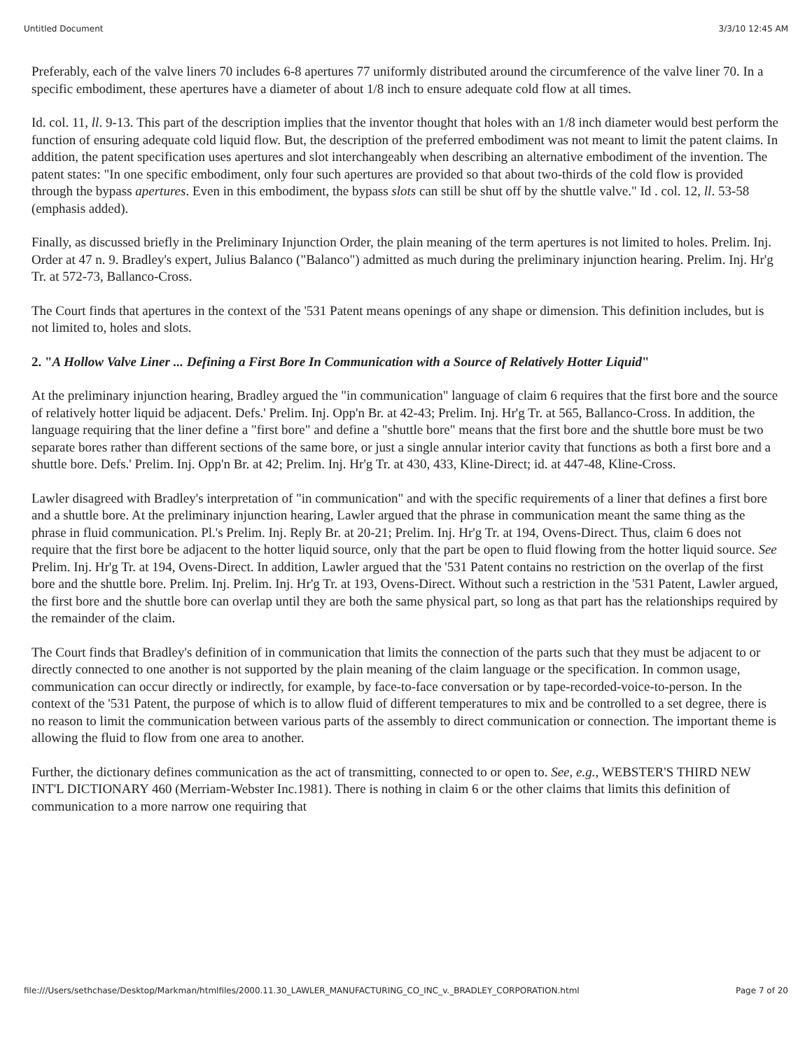Untitled Document 3/3/10 12:45 AM
Preferably, each of the valve liners 70 includes 6-8 apertures 77 uniformly distributed around the circumference of the valve liner 70. In a specific embodiment, these apertures have a diameter of about 1/8 inch to ensure adequate cold flow at all times.
Id. col. 11, ll. 9-13. This part of the description implies that the inventor thought that holes with an 1/8 inch diameter would best perform the function of ensuring adequate cold liquid flow. But, the description of the preferred embodiment was not meant to limit the patent claims. In addition, the patent specification uses apertures and slot interchangeably when describing an alternative embodiment of the invention. The patent states: "In one specific embodiment, only four such apertures are provided so that about two-thirds of the cold flow is provided through the bypass apertures. Even in this embodiment, the bypass slots can still be shut off by the shuttle valve." Id . col. 12, ll. 53-58 (emphasis added).
Finally, as discussed briefly in the Preliminary Injunction Order, the plain meaning of the term apertures is not limited to holes. Prelim. Inj. Order at 47 n. 9. Bradley's expert, Julius Balanco ("Balanco") admitted as much during the preliminary injunction hearing. Prelim. Inj. Hr'g Tr. at 572-73, Ballanco-Cross.
The Court finds that apertures in the context of the '531 Patent means openings of any shape or dimension. This definition includes, but is not limited to, holes and slots.
2. "A Hollow Valve Liner ... Defining a First Bore In Communication with a Source of Relatively Hotter Liquid"
At the preliminary injunction hearing, Bradley argued the "in communication" language of claim 6 requires that the first bore and the source of relatively hotter liquid be adjacent. Defs.' Prelim. Inj. Opp'n Br. at 42-43; Prelim. Inj. Hr'g Tr. at 565, Ballanco-Cross. In addition, the language requiring that the liner define a "first bore" and define a "shuttle bore" means that the first bore and the shuttle bore must be two separate bores rather than different sections of the same bore, or just a single annular interior cavity that functions as both a first bore and a shuttle bore. Defs.' Prelim. Inj. Opp'n Br. at 42; Prelim. Inj. Hr'g Tr. at 430, 433, Kline-Direct; id. at 447-48, Kline-Cross.
Lawler disagreed with Bradley's interpretation of "in communication" and with the specific requirements of a liner that defines a first bore and a shuttle bore. At the preliminary injunction hearing, Lawler argued that the phrase in communication meant the same thing as the phrase in fluid communication. Pl.'s Prelim. Inj. Reply Br. at 20-21; Prelim. Inj. Hr'g Tr. at 194, Ovens-Direct. Thus, claim 6 does not require that the first bore be adjacent to the hotter liquid source, only that the part be open to fluid flowing from the hotter liquid source. See Prelim. Inj. Hr'g Tr. at 194, Ovens-Direct. In addition, Lawler argued that the '531 Patent contains no restriction on the overlap of the first bore and the shuttle bore. Prelim. Inj. Prelim. Inj. Hr'g Tr. at 193, Ovens-Direct. Without such a restriction in the '531 Patent, Lawler argued, the first bore and the shuttle bore can overlap until they are both the same physical part, so long as that part has the relationships required by the remainder of the claim.
The Court finds that Bradley's definition of in communication that limits the connection of the parts such that they must be adjacent to or directly connected to one another is not supported by the plain meaning of the claim language or the specification. In common usage, communication can occur directly or indirectly, for example, by face-to-face conversation or by tape-recorded-voice-to-person. In the context of the '531 Patent, the purpose of which is to allow fluid of different temperatures to mix and be controlled to a set degree, there is no reason to limit the communication between various parts of the assembly to direct communication or connection. The important theme is allowing the fluid to flow from one area to another.
Further, the dictionary defines communication as the act of transmitting, connected to or open to. See, e.g., WEBSTER'S THIRD NEW INT'L DICTIONARY 460 (Merriam-Webster Inc.1981). There is nothing in claim 6 or the other claims that limits this definition of communication to a more narrow one requiring that
file:///Users/sethchase/Desktop/Markman/htmlfiles/2000.11.30_LAWLER_MANUFACTURING_CO_INC_v._BRADLEY_CORPORATION.html Page 7 of 20